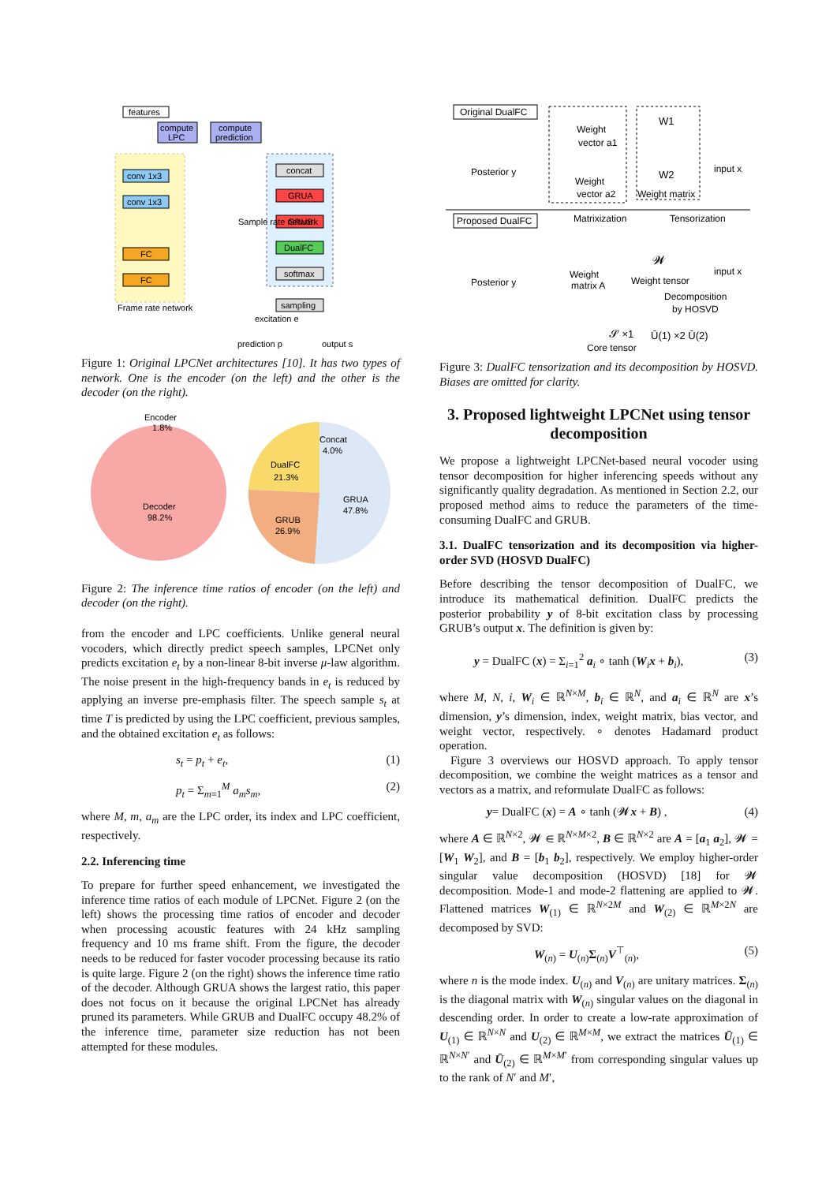features
compute
LPC
compute
prediction
conv 1x3
conv 1x3
FC
FC
Frame rate network
concat
GRUA
GRUB
DualFC
softmax
sampling
Sample rate network
excitation e
prediction p
output s
Figure 1: Original LPCNet architectures [10]. It has two types of network. One is the encoder (on the left) and the other is the decoder (on the right).
Encoder
1.8%
Decoder
98.2%
Concat
4.0%
DualFC
21.3%
GRUB
26.9%
GRUA
47.8%
Figure 2: The inference time ratios of encoder (on the left) and decoder (on the right).
from the encoder and LPC coefficients. Unlike general neural vocoders, which directly predict speech samples, LPCNet only predicts excitation e<sub>t</sub> by a non-linear 8-bit inverse μ-law algorithm. The noise present in the high-frequency bands in e<sub>t</sub> is reduced by applying an inverse pre-emphasis filter. The speech sample s<sub>t</sub> at time T is predicted by using the LPC coefficient, previous samples, and the obtained excitation e<sub>t</sub> as follows:
s<sub>t</sub> = p<sub>t</sub> + e<sub>t</sub>, (1)
p<sub>t</sub> = Σ<sub>m=1</sub><sup>M</sup> a<sub>m</sub>s<sub>m</sub>, (2)
where M, m, a<sub>m</sub> are the LPC order, its index and LPC coefficient, respectively.
2.2. Inferencing time
To prepare for further speed enhancement, we investigated the inference time ratios of each module of LPCNet. Figure 2 (on the left) shows the processing time ratios of encoder and decoder when processing acoustic features with 24 kHz sampling frequency and 10 ms frame shift. From the figure, the decoder needs to be reduced for faster vocoder processing because its ratio is quite large. Figure 2 (on the right) shows the inference time ratio of the decoder. Although GRUA shows the largest ratio, this paper does not focus on it because the original LPCNet has already pruned its parameters. While GRUB and DualFC occupy 48.2% of the inference time, parameter size reduction has not been attempted for these modules.
Original DualFC
Posterior y
Weight
vector a1
Weight
vector a2
W1
W2
Weight matrix
input x
Matrixization
Tensorization
Proposed DualFC
Posterior y
Weight
matrix A
𝓦
Weight tensor
input x
Decomposition
by HOSVD
𝓢 ×1
Ū(1) ×2 Ū(2)
Core tensor
Figure 3: DualFC tensorization and its decomposition by HOSVD. Biases are omitted for clarity.
3. Proposed lightweight LPCNet using tensor decomposition
We propose a lightweight LPCNet-based neural vocoder using tensor decomposition for higher inferencing speeds without any significantly quality degradation. As mentioned in Section 2.2, our proposed method aims to reduce the parameters of the time-consuming DualFC and GRUB.
3.1. DualFC tensorization and its decomposition via higher-order SVD (HOSVD DualFC)
Before describing the tensor decomposition of DualFC, we introduce its mathematical definition. DualFC predicts the posterior probability y of 8-bit excitation class by processing GRUB’s output x. The definition is given by:
y = DualFC (x) = Σ<sub>i=1</sub><sup>2</sup> a<sub>i</sub> ∘ tanh (W<sub>i</sub>x + b<sub>i</sub>), (3)
where M, N, i, W<sub>i</sub> ∈ ℝ<sup>N×M</sup>, b<sub>i</sub> ∈ ℝ<sup>N</sup>, and a<sub>i</sub> ∈ ℝ<sup>N</sup> are x’s dimension, y’s dimension, index, weight matrix, bias vector, and weight vector, respectively. ∘ denotes Hadamard product operation.
Figure 3 overviews our HOSVD approach. To apply tensor decomposition, we combine the weight matrices as a tensor and vectors as a matrix, and reformulate DualFC as follows:
y= DualFC (x) = A ∘ tanh (𝓦x + B) , (4)
where A ∈ ℝ<sup>N×2</sup>, 𝓦 ∈ ℝ<sup>N×M×2</sup>, B ∈ ℝ<sup>N×2</sup> are A = [a<sub>1</sub> a<sub>2</sub>], 𝓦 = [W<sub>1</sub> W<sub>2</sub>], and B = [b<sub>1</sub> b<sub>2</sub>], respectively. We employ higher-order singular value decomposition (HOSVD) [18] for 𝓦 decomposition. Mode-1 and mode-2 flattening are applied to 𝓦. Flattened matrices W<sub>(1)</sub> ∈ ℝ<sup>N×2M</sup> and W<sub>(2)</sub> ∈ ℝ<sup>M×2N</sup> are decomposed by SVD:
W<sub>(n)</sub> = U<sub>(n)</sub>Σ<sub>(n)</sub>V<sup>⊤</sup><sub>(n)</sub>, (5)
where n is the mode index. U<sub>(n)</sub> and V<sub>(n)</sub> are unitary matrices. Σ<sub>(n)</sub> is the diagonal matrix with W<sub>(n)</sub> singular values on the diagonal in descending order. In order to create a low-rate approximation of U<sub>(1)</sub> ∈ ℝ<sup>N×N</sup> and U<sub>(2)</sub> ∈ ℝ<sup>M×M</sup>, we extract the matrices Ū<sub>(1)</sub> ∈ ℝ<sup>N×N′</sup> and Ū<sub>(2)</sub> ∈ ℝ<sup>M×M′</sup> from corresponding singular values up to the rank of N′ and M′,